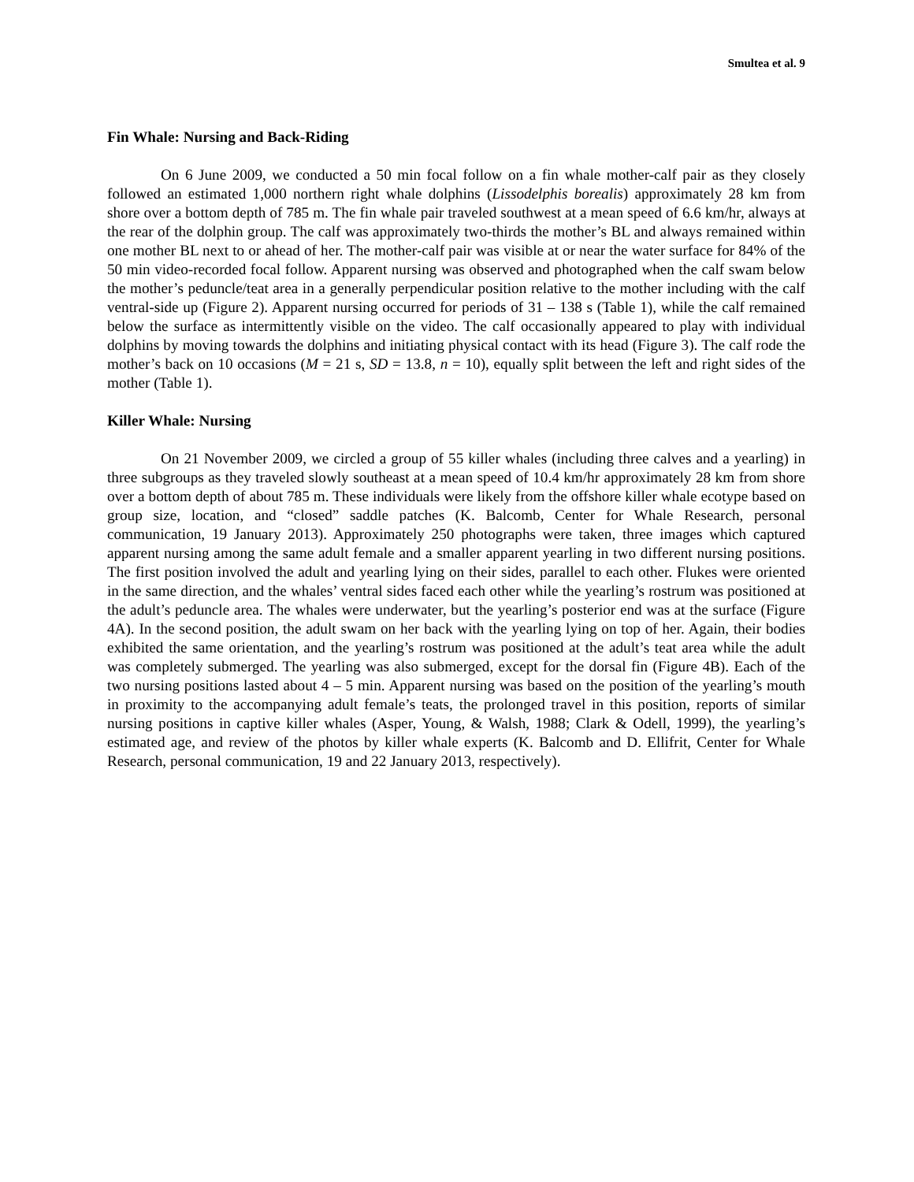Smultea et al. 9
Fin Whale: Nursing and Back-Riding
On 6 June 2009, we conducted a 50 min focal follow on a fin whale mother-calf pair as they closely followed an estimated 1,000 northern right whale dolphins (Lissodelphis borealis) approximately 28 km from shore over a bottom depth of 785 m. The fin whale pair traveled southwest at a mean speed of 6.6 km/hr, always at the rear of the dolphin group. The calf was approximately two-thirds the mother’s BL and always remained within one mother BL next to or ahead of her. The mother-calf pair was visible at or near the water surface for 84% of the 50 min video-recorded focal follow. Apparent nursing was observed and photographed when the calf swam below the mother’s peduncle/teat area in a generally perpendicular position relative to the mother including with the calf ventral-side up (Figure 2). Apparent nursing occurred for periods of 31 – 138 s (Table 1), while the calf remained below the surface as intermittently visible on the video. The calf occasionally appeared to play with individual dolphins by moving towards the dolphins and initiating physical contact with its head (Figure 3). The calf rode the mother’s back on 10 occasions (M = 21 s, SD = 13.8, n = 10), equally split between the left and right sides of the mother (Table 1).
Killer Whale: Nursing
On 21 November 2009, we circled a group of 55 killer whales (including three calves and a yearling) in three subgroups as they traveled slowly southeast at a mean speed of 10.4 km/hr approximately 28 km from shore over a bottom depth of about 785 m. These individuals were likely from the offshore killer whale ecotype based on group size, location, and “closed” saddle patches (K. Balcomb, Center for Whale Research, personal communication, 19 January 2013). Approximately 250 photographs were taken, three images which captured apparent nursing among the same adult female and a smaller apparent yearling in two different nursing positions. The first position involved the adult and yearling lying on their sides, parallel to each other. Flukes were oriented in the same direction, and the whales’ ventral sides faced each other while the yearling’s rostrum was positioned at the adult’s peduncle area. The whales were underwater, but the yearling’s posterior end was at the surface (Figure 4A). In the second position, the adult swam on her back with the yearling lying on top of her. Again, their bodies exhibited the same orientation, and the yearling’s rostrum was positioned at the adult’s teat area while the adult was completely submerged. The yearling was also submerged, except for the dorsal fin (Figure 4B). Each of the two nursing positions lasted about 4 – 5 min. Apparent nursing was based on the position of the yearling’s mouth in proximity to the accompanying adult female’s teats, the prolonged travel in this position, reports of similar nursing positions in captive killer whales (Asper, Young, & Walsh, 1988; Clark & Odell, 1999), the yearling’s estimated age, and review of the photos by killer whale experts (K. Balcomb and D. Ellifrit, Center for Whale Research, personal communication, 19 and 22 January 2013, respectively).